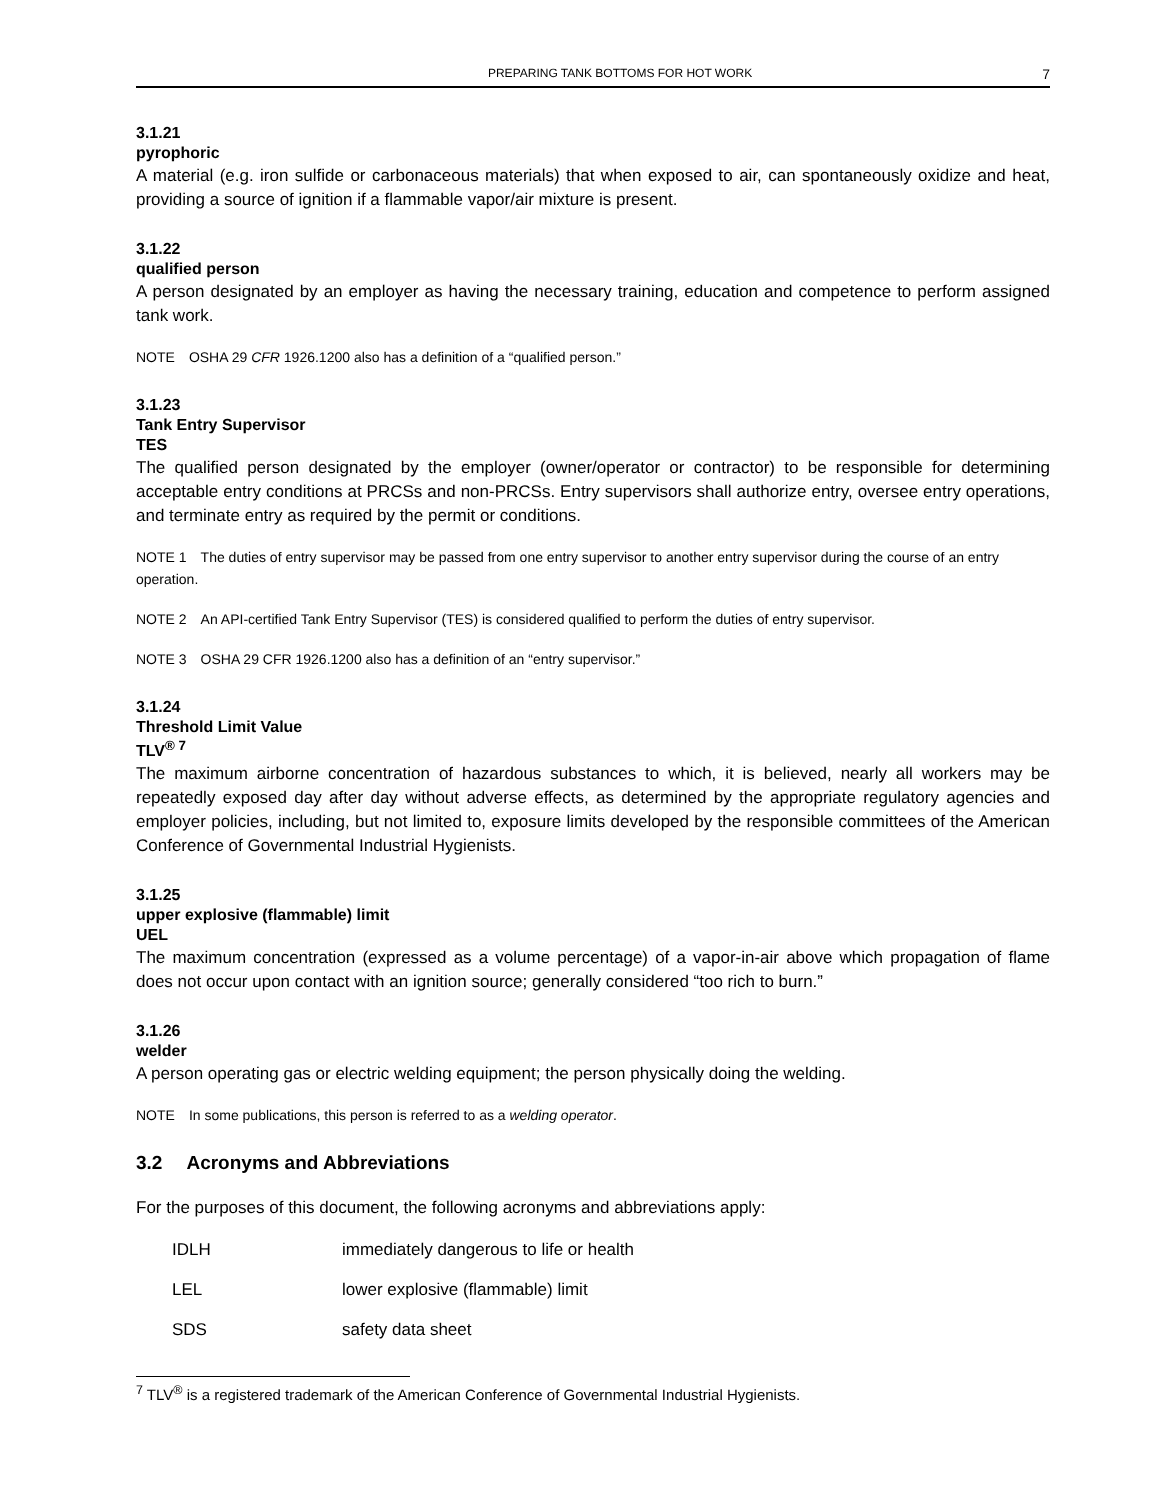PREPARING TANK BOTTOMS FOR HOT WORK 7
3.1.21
pyrophoric
A material (e.g. iron sulfide or carbonaceous materials) that when exposed to air, can spontaneously oxidize and heat, providing a source of ignition if a flammable vapor/air mixture is present.
3.1.22
qualified person
A person designated by an employer as having the necessary training, education and competence to perform assigned tank work.
NOTE OSHA 29 CFR 1926.1200 also has a definition of a “qualified person.”
3.1.23
Tank Entry Supervisor
TES
The qualified person designated by the employer (owner/operator or contractor) to be responsible for determining acceptable entry conditions at PRCSs and non-PRCSs. Entry supervisors shall authorize entry, oversee entry operations, and terminate entry as required by the permit or conditions.
NOTE 1 The duties of entry supervisor may be passed from one entry supervisor to another entry supervisor during the course of an entry operation.
NOTE 2 An API-certified Tank Entry Supervisor (TES) is considered qualified to perform the duties of entry supervisor.
NOTE 3 OSHA 29 CFR 1926.1200 also has a definition of an “entry supervisor.”
3.1.24
Threshold Limit Value
TLV<sup>® 7</sup>
The maximum airborne concentration of hazardous substances to which, it is believed, nearly all workers may be repeatedly exposed day after day without adverse effects, as determined by the appropriate regulatory agencies and employer policies, including, but not limited to, exposure limits developed by the responsible committees of the American Conference of Governmental Industrial Hygienists.
3.1.25
upper explosive (flammable) limit
UEL
The maximum concentration (expressed as a volume percentage) of a vapor-in-air above which propagation of flame does not occur upon contact with an ignition source; generally considered “too rich to burn.”
3.1.26
welder
A person operating gas or electric welding equipment; the person physically doing the welding.
NOTE In some publications, this person is referred to as a welding operator.
3.2 Acronyms and Abbreviations
For the purposes of this document, the following acronyms and abbreviations apply:
IDLH immediately dangerous to life or health
LEL lower explosive (flammable) limit
SDS safety data sheet
<sup>7</sup> TLV<sup>®</sup> is a registered trademark of the American Conference of Governmental Industrial Hygienists.